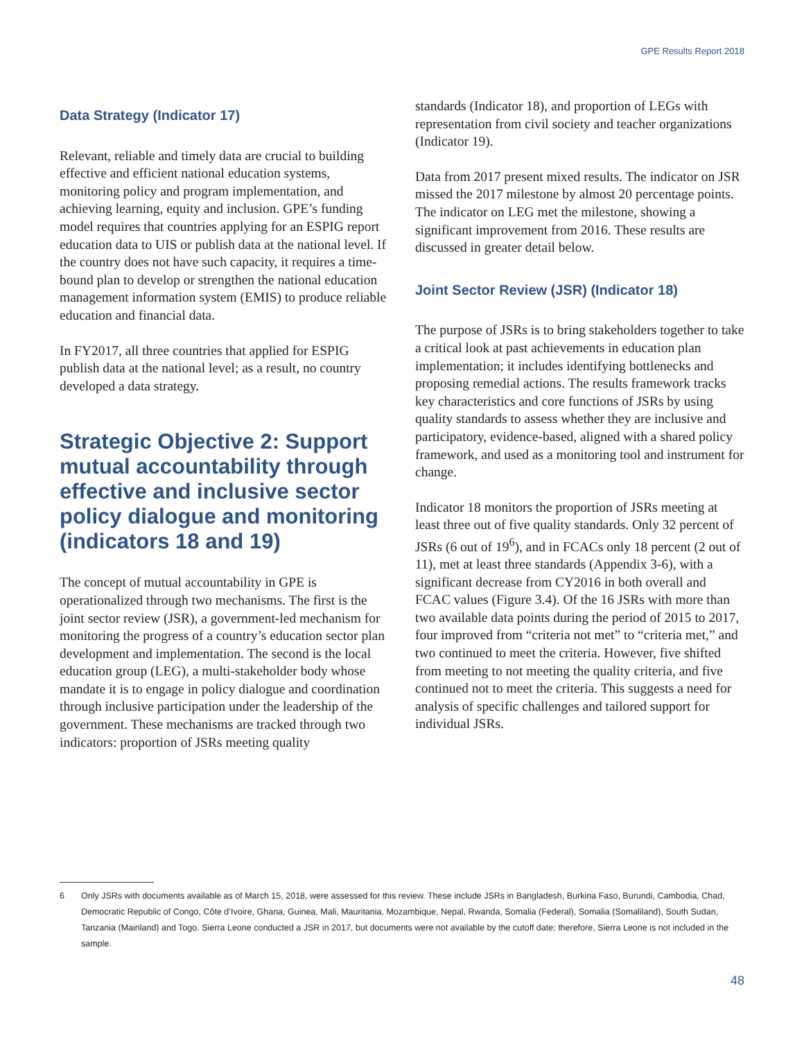GPE Results Report 2018
Data Strategy (Indicator 17)
Relevant, reliable and timely data are crucial to building effective and efficient national education systems, monitoring policy and program implementation, and achieving learning, equity and inclusion. GPE’s funding model requires that countries applying for an ESPIG report education data to UIS or publish data at the national level. If the country does not have such capacity, it requires a time-bound plan to develop or strengthen the national education management information system (EMIS) to produce reliable education and financial data.
In FY2017, all three countries that applied for ESPIG publish data at the national level; as a result, no country developed a data strategy.
Strategic Objective 2: Support mutual accountability through effective and inclusive sector policy dialogue and monitoring (indicators 18 and 19)
The concept of mutual accountability in GPE is operationalized through two mechanisms. The first is the joint sector review (JSR), a government-led mechanism for monitoring the progress of a country’s education sector plan development and implementation. The second is the local education group (LEG), a multi-stakeholder body whose mandate it is to engage in policy dialogue and coordination through inclusive participation under the leadership of the government. These mechanisms are tracked through two indicators: proportion of JSRs meeting quality
standards (Indicator 18), and proportion of LEGs with representation from civil society and teacher organizations (Indicator 19).
Data from 2017 present mixed results. The indicator on JSR missed the 2017 milestone by almost 20 percentage points. The indicator on LEG met the milestone, showing a significant improvement from 2016. These results are discussed in greater detail below.
Joint Sector Review (JSR) (Indicator 18)
The purpose of JSRs is to bring stakeholders together to take a critical look at past achievements in education plan implementation; it includes identifying bottlenecks and proposing remedial actions. The results framework tracks key characteristics and core functions of JSRs by using quality standards to assess whether they are inclusive and participatory, evidence-based, aligned with a shared policy framework, and used as a monitoring tool and instrument for change.
Indicator 18 monitors the proportion of JSRs meeting at least three out of five quality standards. Only 32 percent of JSRs (6 out of 19<sup>6</sup>), and in FCACs only 18 percent (2 out of 11), met at least three standards (Appendix 3-6), with a significant decrease from CY2016 in both overall and FCAC values (Figure 3.4). Of the 16 JSRs with more than two available data points during the period of 2015 to 2017, four improved from “criteria not met” to “criteria met,” and two continued to meet the criteria. However, five shifted from meeting to not meeting the quality criteria, and five continued not to meet the criteria. This suggests a need for analysis of specific challenges and tailored support for individual JSRs.
6 Only JSRs with documents available as of March 15, 2018, were assessed for this review. These include JSRs in Bangladesh, Burkina Faso, Burundi, Cambodia, Chad, Democratic Republic of Congo, Côte d’Ivoire, Ghana, Guinea, Mali, Mauritania, Mozambique, Nepal, Rwanda, Somalia (Federal), Somalia (Somaliland), South Sudan, Tanzania (Mainland) and Togo. Sierra Leone conducted a JSR in 2017, but documents were not available by the cutoff date; therefore, Sierra Leone is not included in the sample.
48